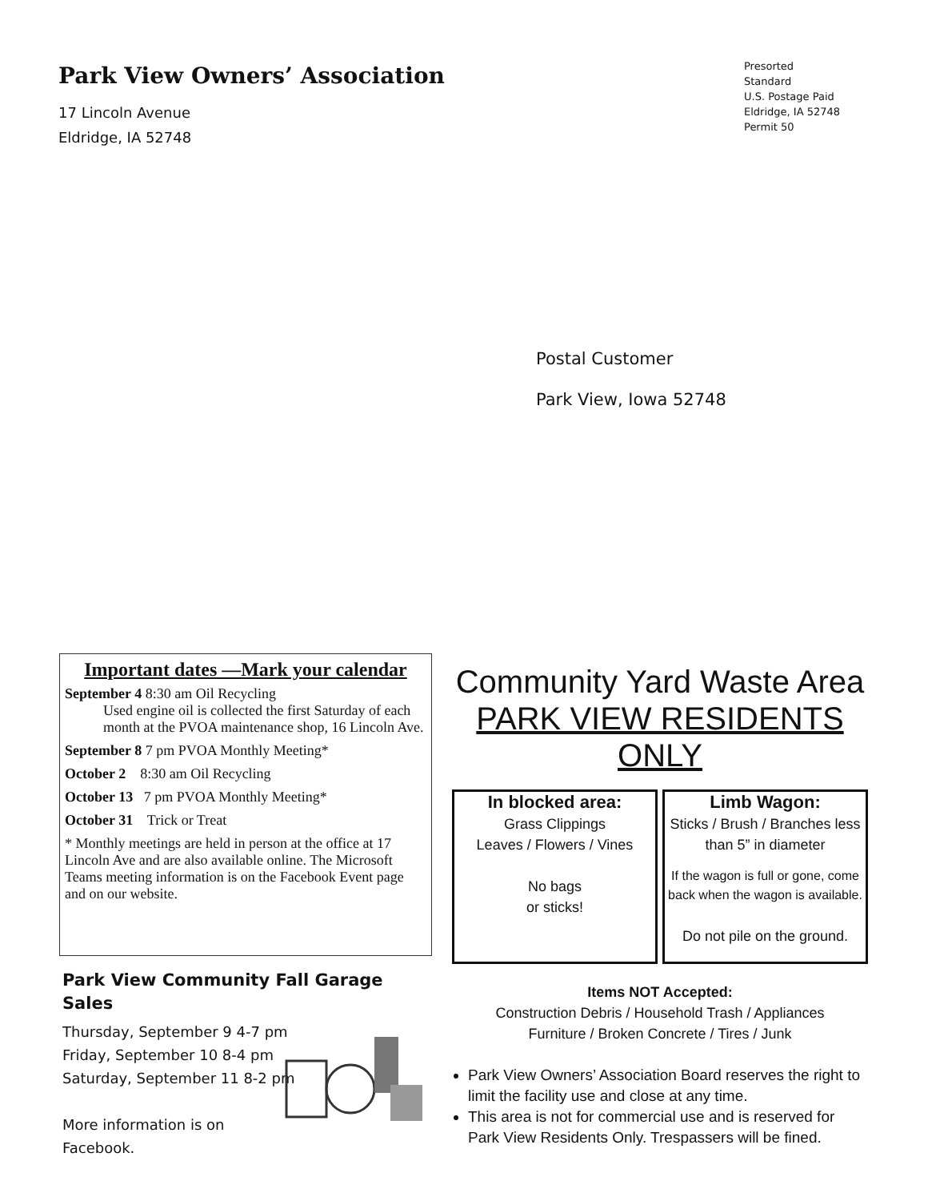Park View Owners’ Association
17 Lincoln Avenue
Eldridge, IA 52748
Presorted
Standard
U.S. Postage Paid
Eldridge, IA 52748
Permit 50
Postal Customer
Park View, Iowa 52748
Important dates —Mark your calendar
September 4 8:30 am Oil Recycling
Used engine oil is collected the first Saturday of each month at the PVOA maintenance shop, 16 Lincoln Ave.
September 8 7 pm PVOA Monthly Meeting*
October 2 8:30 am Oil Recycling
October 13 7 pm PVOA Monthly Meeting*
October 31 Trick or Treat
* Monthly meetings are held in person at the office at 17 Lincoln Ave and are also available online. The Microsoft Teams meeting information is on the Facebook Event page and on our website.
Park View Community Fall Garage Sales
Thursday, September 9 4-7 pm
Friday, September 10 8-4 pm
Saturday, September 11 8-2 pm
More information is on
Facebook.
Community Yard Waste Area
PARK VIEW RESIDENTS ONLY
In blocked area:
Grass Clippings
Leaves / Flowers / Vines
No bags
or sticks!
Limb Wagon:
Sticks / Brush / Branches less than 5” in diameter
If the wagon is full or gone, come back when the wagon is available.
Do not pile on the ground.
Items NOT Accepted:
Construction Debris / Household Trash / Appliances
Furniture / Broken Concrete / Tires / Junk
Park View Owners’ Association Board reserves the right to limit the facility use and close at any time.
This area is not for commercial use and is reserved for Park View Residents Only. Trespassers will be fined.